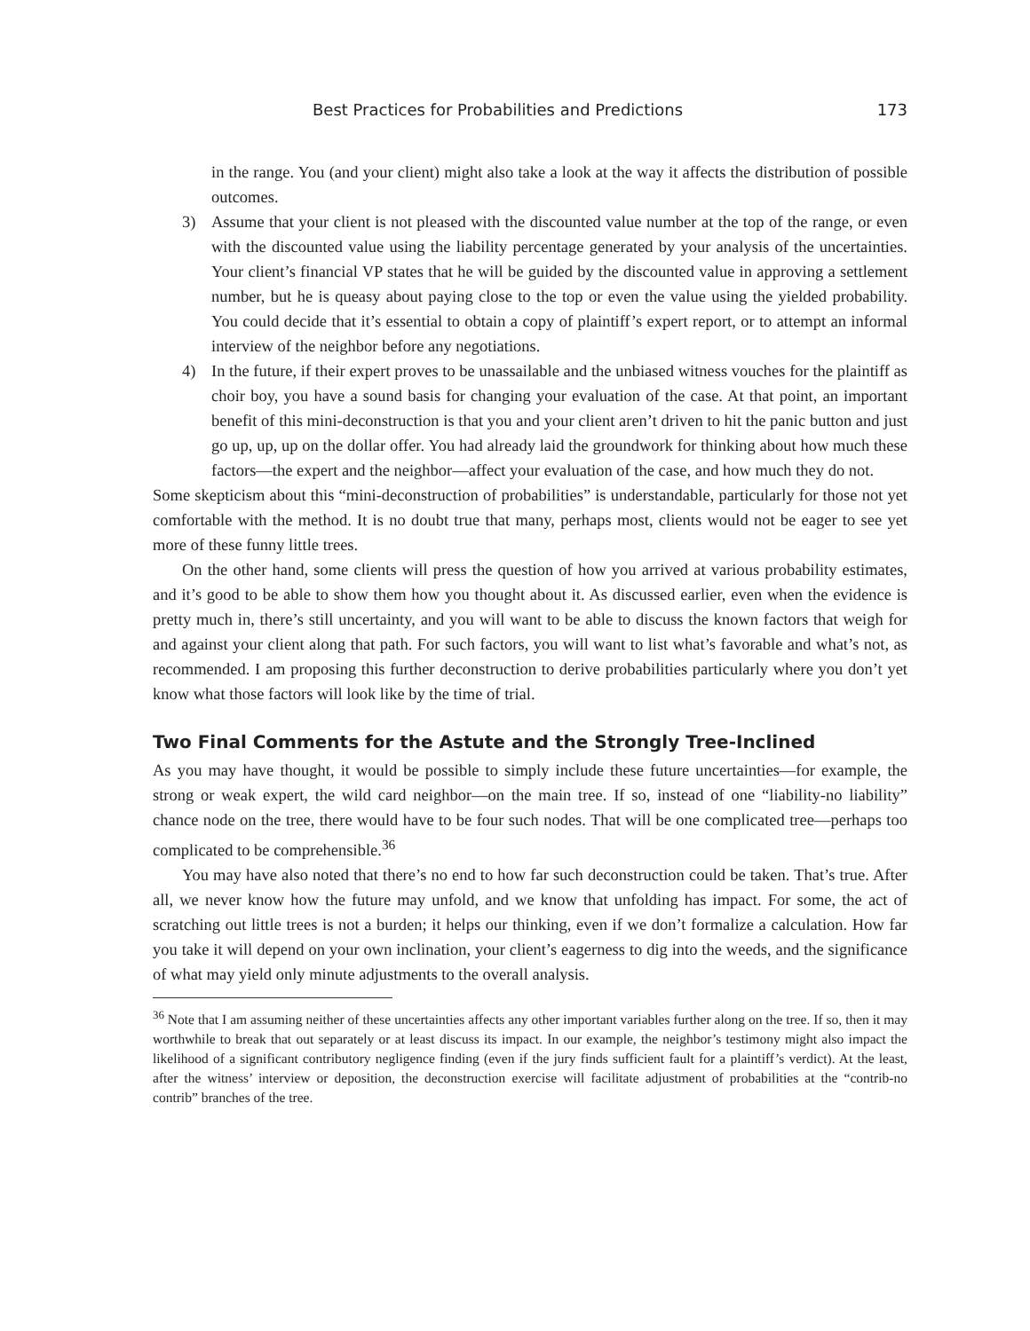Best Practices for Probabilities and Predictions 173
in the range. You (and your client) might also take a look at the way it affects the distribution of possible outcomes.
3) Assume that your client is not pleased with the discounted value number at the top of the range, or even with the discounted value using the liability percentage generated by your analysis of the uncertainties. Your client’s financial VP states that he will be guided by the discounted value in approving a settlement number, but he is queasy about paying close to the top or even the value using the yielded probability. You could decide that it’s essential to obtain a copy of plaintiff’s expert report, or to attempt an informal interview of the neighbor before any negotiations.
4) In the future, if their expert proves to be unassailable and the unbiased witness vouches for the plaintiff as choir boy, you have a sound basis for changing your evaluation of the case. At that point, an important benefit of this mini-deconstruction is that you and your client aren’t driven to hit the panic button and just go up, up, up on the dollar offer. You had already laid the groundwork for thinking about how much these factors—the expert and the neighbor—affect your evaluation of the case, and how much they do not.
Some skepticism about this “mini-deconstruction of probabilities” is understandable, particularly for those not yet comfortable with the method. It is no doubt true that many, perhaps most, clients would not be eager to see yet more of these funny little trees.
On the other hand, some clients will press the question of how you arrived at various probability estimates, and it’s good to be able to show them how you thought about it. As discussed earlier, even when the evidence is pretty much in, there’s still uncertainty, and you will want to be able to discuss the known factors that weigh for and against your client along that path. For such factors, you will want to list what’s favorable and what’s not, as recommended. I am proposing this further deconstruction to derive probabilities particularly where you don’t yet know what those factors will look like by the time of trial.
Two Final Comments for the Astute and the Strongly Tree-Inclined
As you may have thought, it would be possible to simply include these future uncertainties—for example, the strong or weak expert, the wild card neighbor—on the main tree. If so, instead of one “liability-no liability” chance node on the tree, there would have to be four such nodes. That will be one complicated tree—perhaps too complicated to be comprehensible.<sup>36</sup>
You may have also noted that there’s no end to how far such deconstruction could be taken. That’s true. After all, we never know how the future may unfold, and we know that unfolding has impact. For some, the act of scratching out little trees is not a burden; it helps our thinking, even if we don’t formalize a calculation. How far you take it will depend on your own inclination, your client’s eagerness to dig into the weeds, and the significance of what may yield only minute adjustments to the overall analysis.
<sup>36</sup> Note that I am assuming neither of these uncertainties affects any other important variables further along on the tree. If so, then it may worthwhile to break that out separately or at least discuss its impact. In our example, the neighbor’s testimony might also impact the likelihood of a significant contributory negligence finding (even if the jury finds sufficient fault for a plaintiff’s verdict). At the least, after the witness’ interview or deposition, the deconstruction exercise will facilitate adjustment of probabilities at the “contrib-no contrib” branches of the tree.